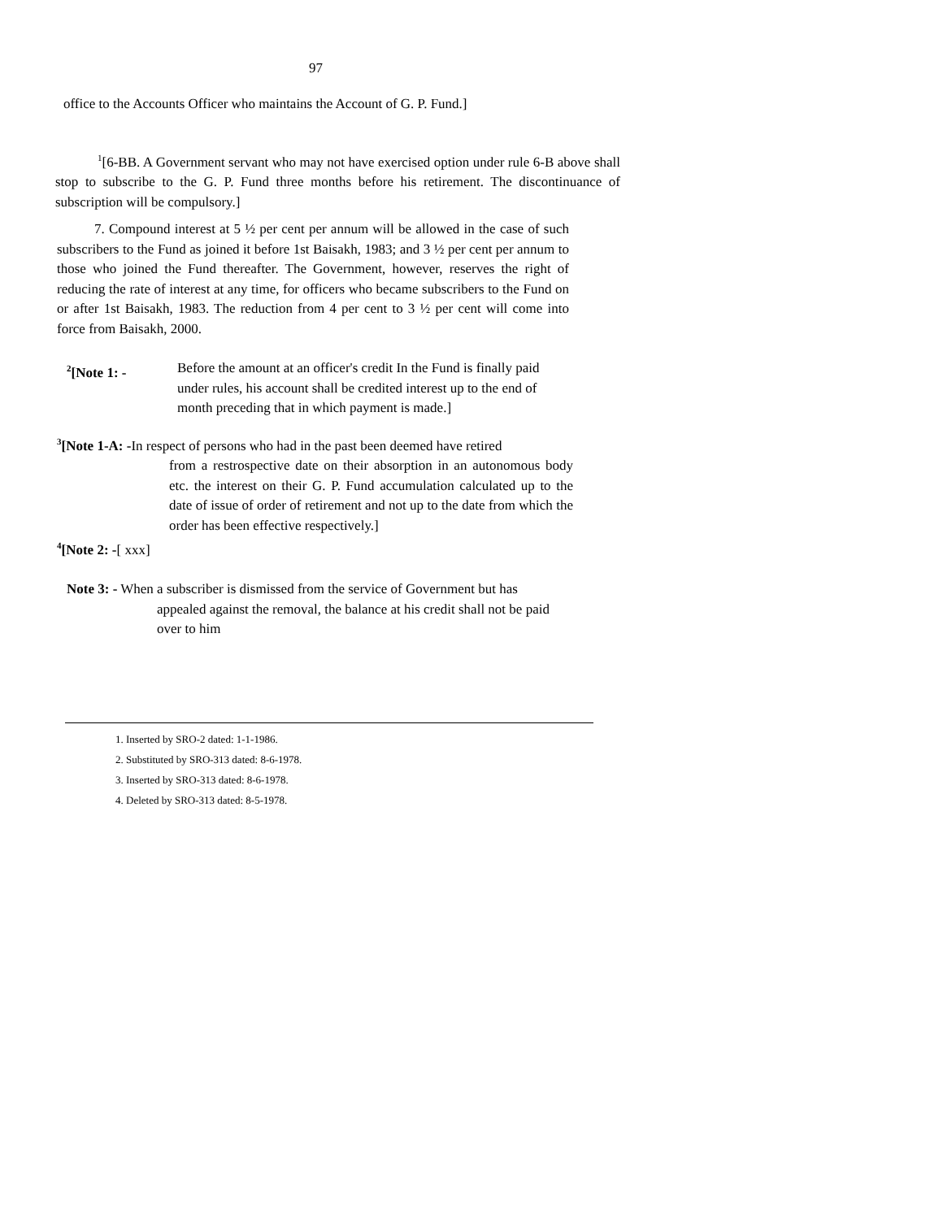97
office to the Accounts Officer who maintains the Account of G. P. Fund.]
<sup>1</sup> [6-BB. A Government servant who may not have exercised option under rule 6-B above shall stop to subscribe to the G. P. Fund three months before his retirement. The discontinuance of subscription will be compulsory.]
7. Compound interest at 5 ½ per cent per annum will be allowed in the case of such subscribers to the Fund as joined it before 1st Baisakh, 1983; and 3 ½ per cent per annum to those who joined the Fund thereafter. The Government, however, reserves the right of reducing the rate of interest at any time, for officers who became subscribers to the Fund on or after 1st Baisakh, 1983. The reduction from 4 per cent to 3 ½ per cent will come into force from Baisakh, 2000.
<sup>2</sup> [Note 1: - Before the amount at an officer's credit In the Fund is finally paid under rules, his account shall be credited interest up to the end of month preceding that in which payment is made.]
<sup>3</sup> [Note 1-A: -In respect of persons who had in the past been deemed have retired
from a restrospective date on their absorption in an autonomous body etc. the interest on their G. P. Fund accumulation calculated up to the date of issue of order of retirement and not up to the date from which the order has been effective respectively.]
<sup>4</sup> [Note 2: -[ xxx]
Note 3: - When a subscriber is dismissed from the service of Government but has
appealed against the removal, the balance at his credit shall not be paid over to him
1. Inserted by SRO-2 dated: 1-1-1986.
2. Substituted by SRO-313 dated: 8-6-1978.
3. Inserted by SRO-313 dated: 8-6-1978.
4. Deleted by SRO-313 dated: 8-5-1978.